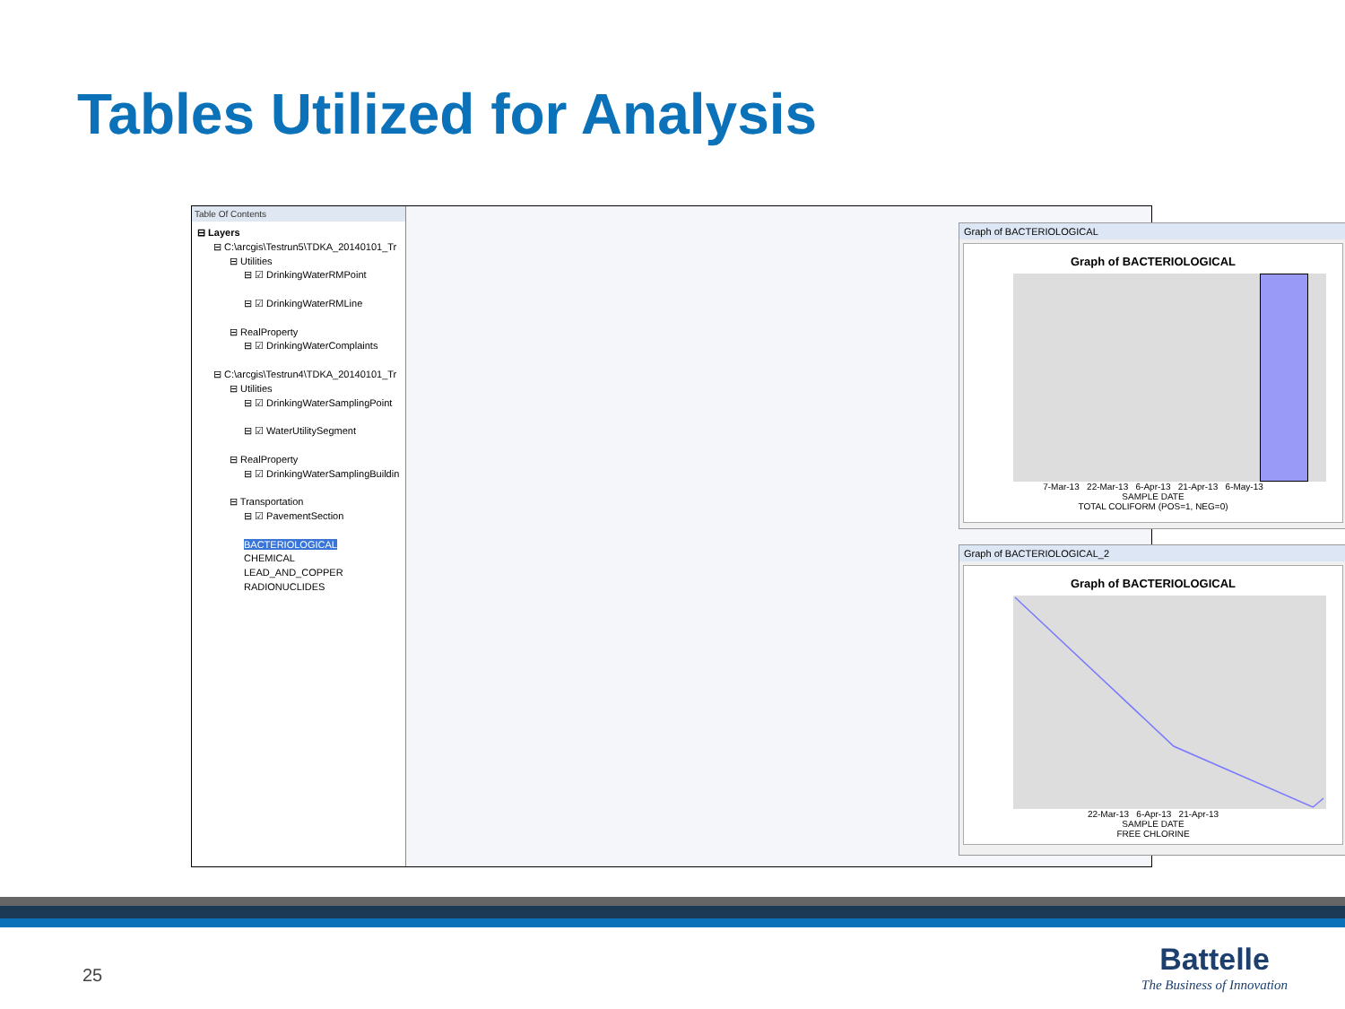Tables Utilized for Analysis
Table Of Contents
⊟ Layers
⊟ C:\arcgis\Testrun5\TDKA_20140101_Tr
⊟ Utilities
⊟ ☑ DrinkingWaterRMPoint
⊟ ☑ DrinkingWaterRMLine
⊟ RealProperty
⊟ ☑ DrinkingWaterComplaints
⊟ C:\arcgis\Testrun4\TDKA_20140101_Tr
⊟ Utilities
⊟ ☑ DrinkingWaterSamplingPoint
⊟ ☑ WaterUtilitySegment
⊟ RealProperty
⊟ ☑ DrinkingWaterSamplingBuildin
⊟ Transportation
⊟ ☑ PavementSection
BACTERIOLOGICAL
CHEMICAL
LEAD_AND_COPPER
RADIONUCLIDES
Graph of BACTERIOLOGICAL
Graph of BACTERIOLOGICAL
7-Mar-13 22-Mar-13 6-Apr-13 21-Apr-13 6-May-13
SAMPLE DATE
TOTAL COLIFORM (POS=1, NEG=0)
Graph of BACTERIOLOGICAL_2
Graph of BACTERIOLOGICAL
22-Mar-13 6-Apr-13 21-Apr-13
SAMPLE DATE
FREE CHLORINE
25
Battelle
The Business of Innovation